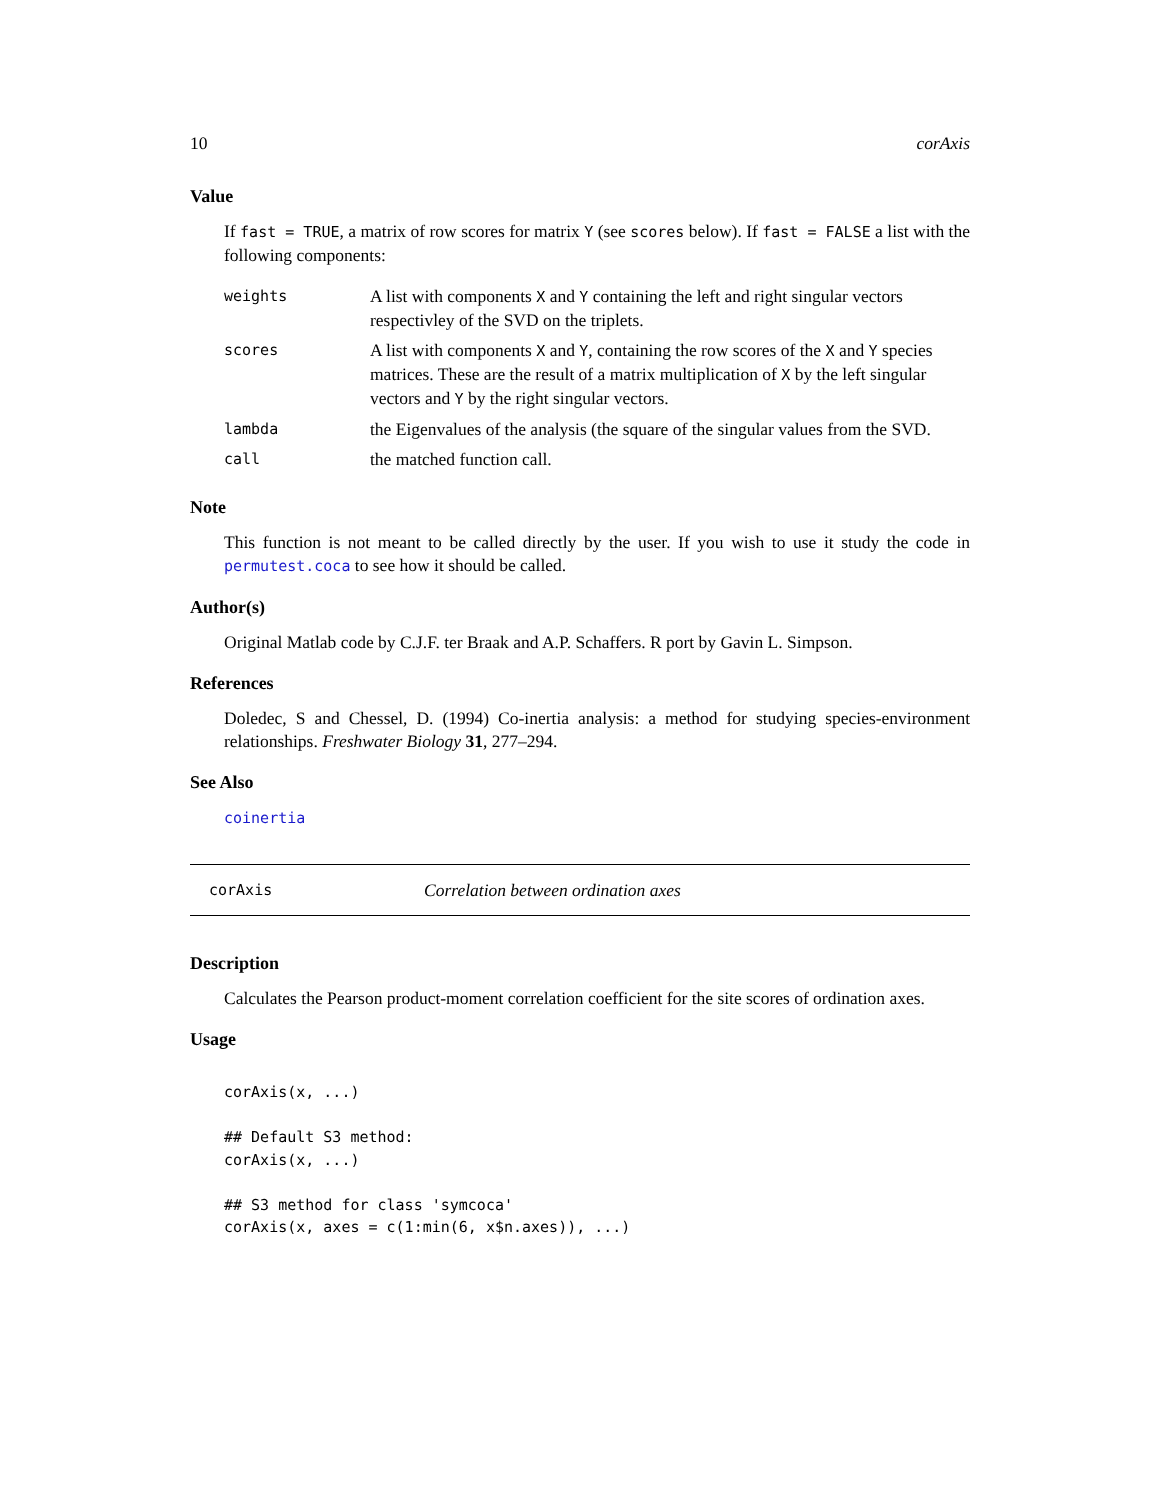10 corAxis
Value
If fast = TRUE, a matrix of row scores for matrix Y (see scores below). If fast = FALSE a list with the following components:
| weights | A list with components X and Y containing the left and right singular vectors respectivley of the SVD on the triplets. |
| scores | A list with components X and Y , containing the row scores of the X and Y species matrices. These are the result of a matrix multiplication of X by the left singular vectors and Y by the right singular vectors. |
| lambda | the Eigenvalues of the analysis (the square of the singular values from the SVD. |
| call | the matched function call. |
Note
This function is not meant to be called directly by the user. If you wish to use it study the code in permutest.coca to see how it should be called.
Author(s)
Original Matlab code by C.J.F. ter Braak and A.P. Schaffers. R port by Gavin L. Simpson.
References
Doledec, S and Chessel, D. (1994) Co-inertia analysis: a method for studying species-environment relationships. Freshwater Biology 31, 277–294.
See Also
coinertia
corAxis Correlation between ordination axes
Description
Calculates the Pearson product-moment correlation coefficient for the site scores of ordination axes.
Usage
corAxis(x, ...)

## Default S3 method:
corAxis(x, ...)

## S3 method for class 'symcoca'
corAxis(x, axes = c(1:min(6, x$n.axes)), ...)